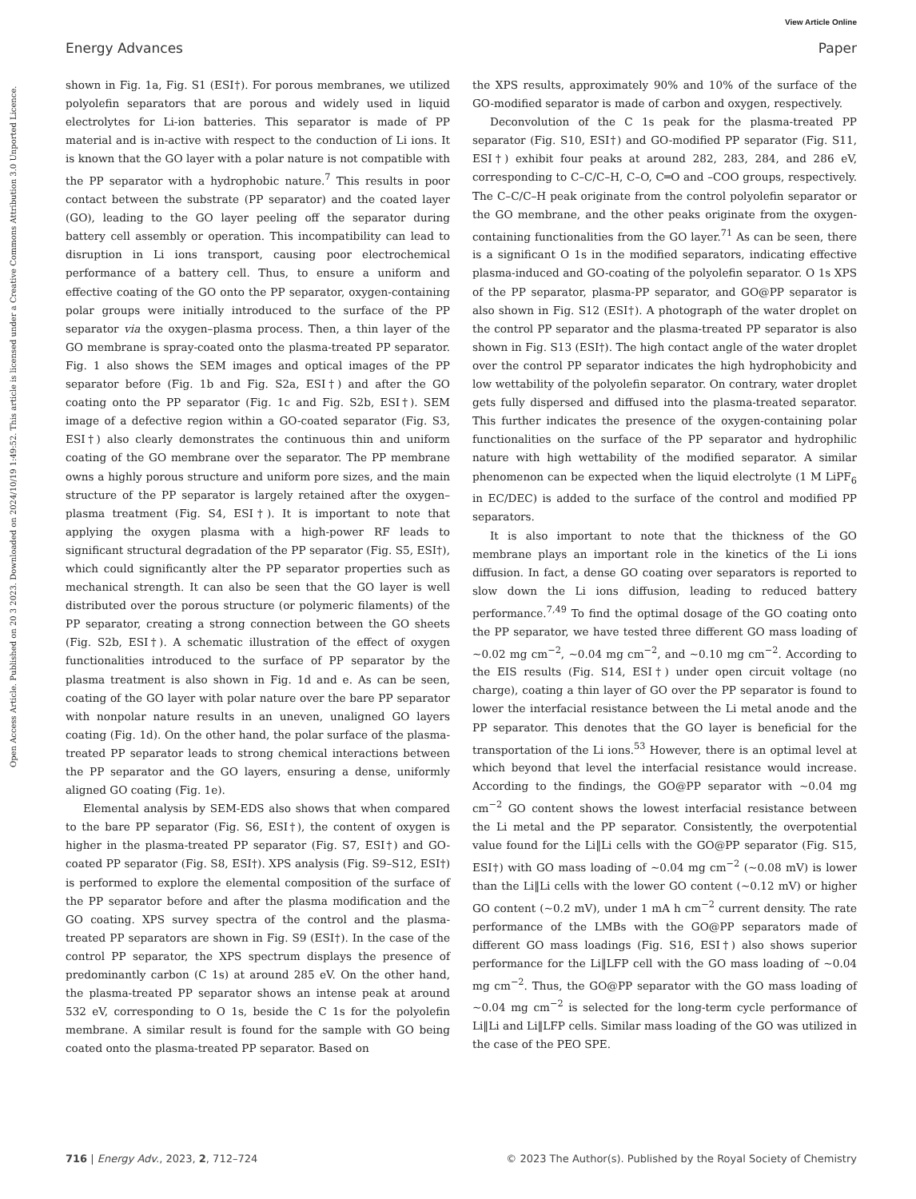View Article Online
Energy Advances Paper
Open Access Article. Published on 20 3 2023. Downloaded on 2024/10/19 1:49:52. This article is licensed under a Creative Commons Attribution 3.0 Unported Licence.
shown in Fig. 1a, Fig. S1 (ESI†). For porous membranes, we utilized polyolefin separators that are porous and widely used in liquid electrolytes for Li-ion batteries. This separator is made of PP material and is in-active with respect to the conduction of Li ions. It is known that the GO layer with a polar nature is not compatible with the PP separator with a hydrophobic nature.<sup>7</sup> This results in poor contact between the substrate (PP separator) and the coated layer (GO), leading to the GO layer peeling off the separator during battery cell assembly or operation. This incompatibility can lead to disruption in Li ions transport, causing poor electrochemical performance of a battery cell. Thus, to ensure a uniform and effective coating of the GO onto the PP separator, oxygen-containing polar groups were initially introduced to the surface of the PP separator via the oxygen–plasma process. Then, a thin layer of the GO membrane is spray-coated onto the plasma-treated PP separator. Fig. 1 also shows the SEM images and optical images of the PP separator before (Fig. 1b and Fig. S2a, ESI†) and after the GO coating onto the PP separator (Fig. 1c and Fig. S2b, ESI†). SEM image of a defective region within a GO-coated separator (Fig. S3, ESI†) also clearly demonstrates the continuous thin and uniform coating of the GO membrane over the separator. The PP membrane owns a highly porous structure and uniform pore sizes, and the main structure of the PP separator is largely retained after the oxygen–plasma treatment (Fig. S4, ESI†). It is important to note that applying the oxygen plasma with a high-power RF leads to significant structural degradation of the PP separator (Fig. S5, ESI†), which could significantly alter the PP separator properties such as mechanical strength. It can also be seen that the GO layer is well distributed over the porous structure (or polymeric filaments) of the PP separator, creating a strong connection between the GO sheets (Fig. S2b, ESI†). A schematic illustration of the effect of oxygen functionalities introduced to the surface of PP separator by the plasma treatment is also shown in Fig. 1d and e. As can be seen, coating of the GO layer with polar nature over the bare PP separator with nonpolar nature results in an uneven, unaligned GO layers coating (Fig. 1d). On the other hand, the polar surface of the plasma-treated PP separator leads to strong chemical interactions between the PP separator and the GO layers, ensuring a dense, uniformly aligned GO coating (Fig. 1e).
Elemental analysis by SEM-EDS also shows that when compared to the bare PP separator (Fig. S6, ESI†), the content of oxygen is higher in the plasma-treated PP separator (Fig. S7, ESI†) and GO-coated PP separator (Fig. S8, ESI†). XPS analysis (Fig. S9–S12, ESI†) is performed to explore the elemental composition of the surface of the PP separator before and after the plasma modification and the GO coating. XPS survey spectra of the control and the plasma-treated PP separators are shown in Fig. S9 (ESI†). In the case of the control PP separator, the XPS spectrum displays the presence of predominantly carbon (C 1s) at around 285 eV. On the other hand, the plasma-treated PP separator shows an intense peak at around 532 eV, corresponding to O 1s, beside the C 1s for the polyolefin membrane. A similar result is found for the sample with GO being coated onto the plasma-treated PP separator. Based on
the XPS results, approximately 90% and 10% of the surface of the GO-modified separator is made of carbon and oxygen, respectively.
Deconvolution of the C 1s peak for the plasma-treated PP separator (Fig. S10, ESI†) and GO-modified PP separator (Fig. S11, ESI†) exhibit four peaks at around 282, 283, 284, and 286 eV, corresponding to C–C/C–H, C–O, C═O and –COO groups, respectively. The C–C/C–H peak originate from the control polyolefin separator or the GO membrane, and the other peaks originate from the oxygen-containing functionalities from the GO layer.<sup>71</sup> As can be seen, there is a significant O 1s in the modified separators, indicating effective plasma-induced and GO-coating of the polyolefin separator. O 1s XPS of the PP separator, plasma-PP separator, and GO@PP separator is also shown in Fig. S12 (ESI†). A photograph of the water droplet on the control PP separator and the plasma-treated PP separator is also shown in Fig. S13 (ESI†). The high contact angle of the water droplet over the control PP separator indicates the high hydrophobicity and low wettability of the polyolefin separator. On contrary, water droplet gets fully dispersed and diffused into the plasma-treated separator. This further indicates the presence of the oxygen-containing polar functionalities on the surface of the PP separator and hydrophilic nature with high wettability of the modified separator. A similar phenomenon can be expected when the liquid electrolyte (1 M LiPF<sub>6</sub> in EC/DEC) is added to the surface of the control and modified PP separators.
It is also important to note that the thickness of the GO membrane plays an important role in the kinetics of the Li ions diffusion. In fact, a dense GO coating over separators is reported to slow down the Li ions diffusion, leading to reduced battery performance.<sup>7,49</sup> To find the optimal dosage of the GO coating onto the PP separator, we have tested three different GO mass loading of ∼0.02 mg cm<sup>−2</sup>, ∼0.04 mg cm<sup>−2</sup>, and ∼0.10 mg cm<sup>−2</sup>. According to the EIS results (Fig. S14, ESI†) under open circuit voltage (no charge), coating a thin layer of GO over the PP separator is found to lower the interfacial resistance between the Li metal anode and the PP separator. This denotes that the GO layer is beneficial for the transportation of the Li ions.<sup>53</sup> However, there is an optimal level at which beyond that level the interfacial resistance would increase. According to the findings, the GO@PP separator with ∼0.04 mg cm<sup>−2</sup> GO content shows the lowest interfacial resistance between the Li metal and the PP separator. Consistently, the overpotential value found for the Li‖Li cells with the GO@PP separator (Fig. S15, ESI†) with GO mass loading of ∼0.04 mg cm<sup>−2</sup> (∼0.08 mV) is lower than the Li‖Li cells with the lower GO content (∼0.12 mV) or higher GO content (∼0.2 mV), under 1 mA h cm<sup>−2</sup> current density. The rate performance of the LMBs with the GO@PP separators made of different GO mass loadings (Fig. S16, ESI†) also shows superior performance for the Li‖LFP cell with the GO mass loading of ∼0.04 mg cm<sup>−2</sup>. Thus, the GO@PP separator with the GO mass loading of ∼0.04 mg cm<sup>−2</sup> is selected for the long-term cycle performance of Li‖Li and Li‖LFP cells. Similar mass loading of the GO was utilized in the case of the PEO SPE.
716 | Energy Adv., 2023, 2, 712–724 © 2023 The Author(s). Published by the Royal Society of Chemistry